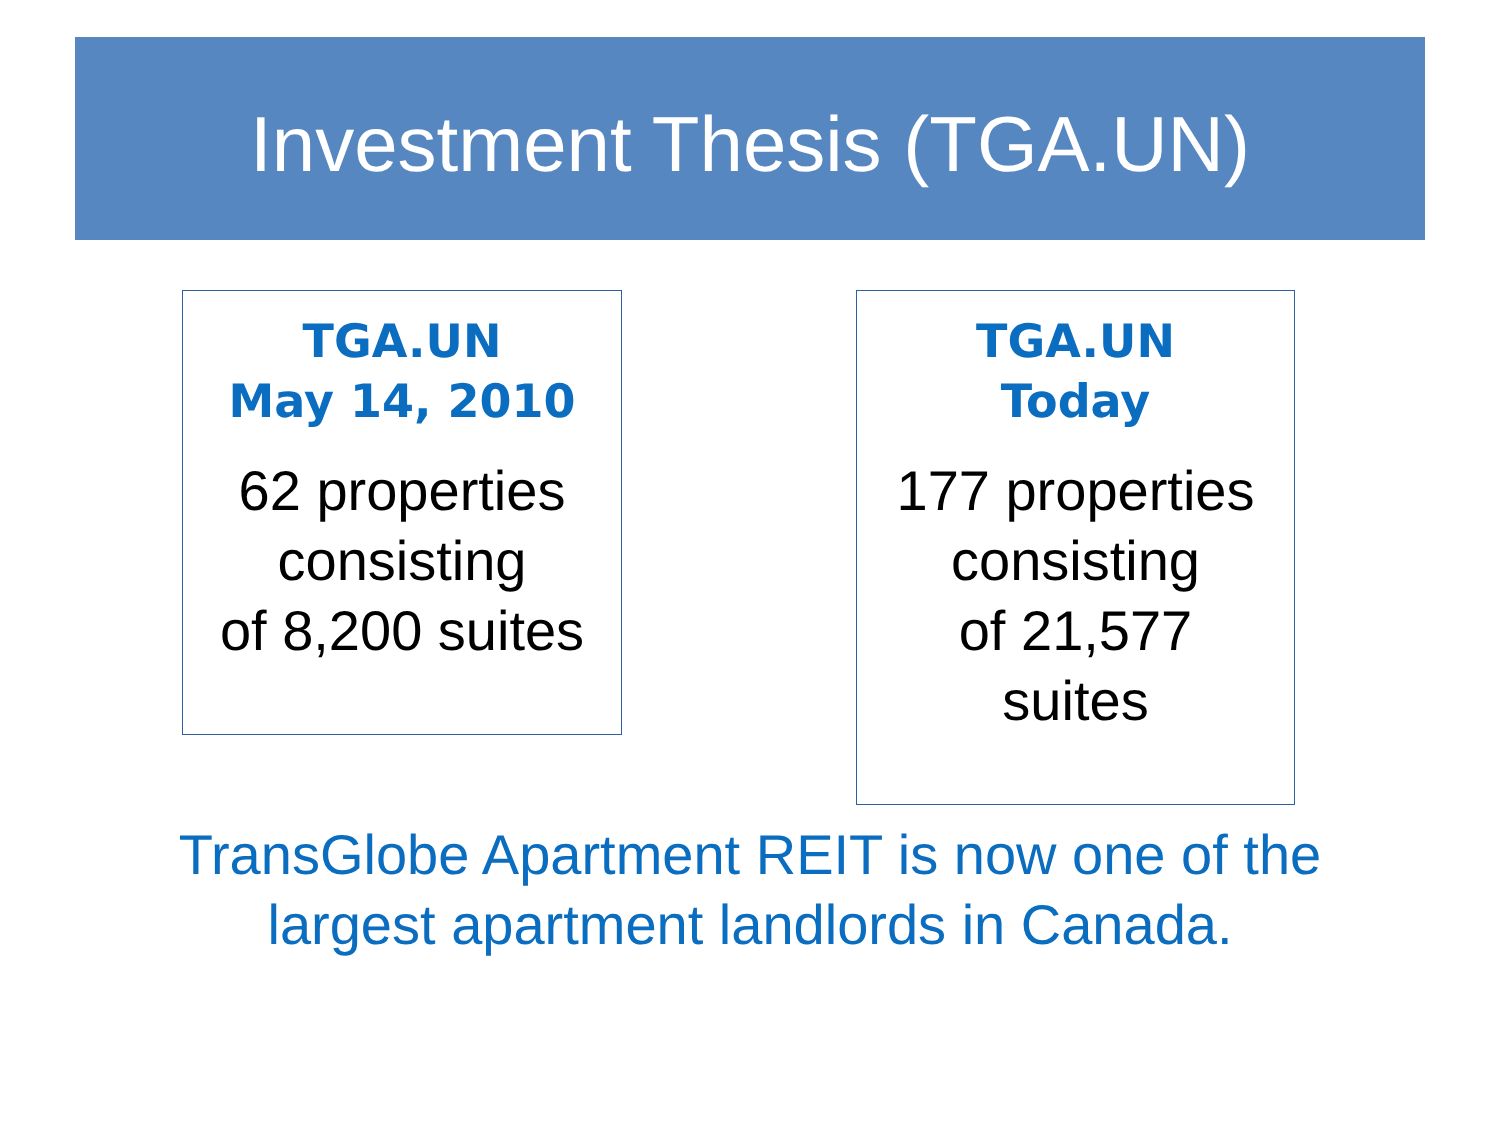Investment Thesis (TGA.UN)
TGA.UN
May 14, 2010
62 properties
consisting
of 8,200 suites
TGA.UN
Today
177 properties
consisting
of 21,577
suites
TransGlobe Apartment REIT is now one of the largest apartment landlords in Canada.